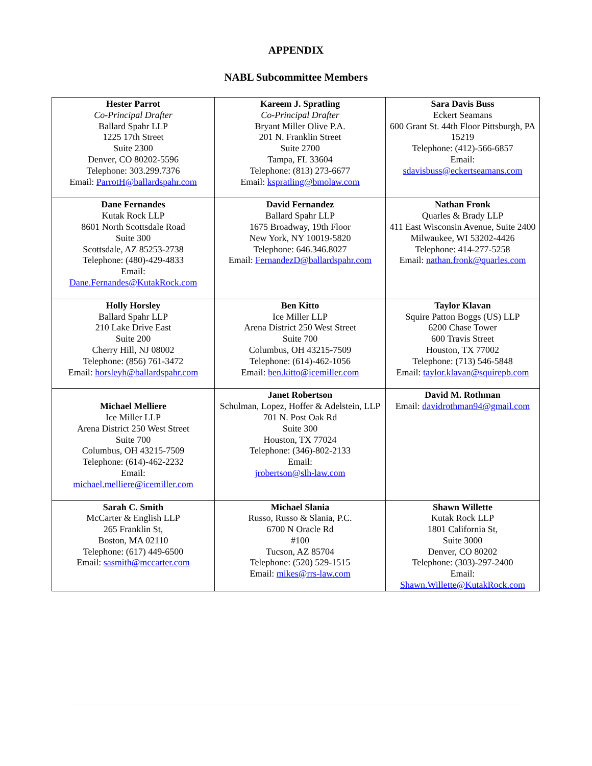APPENDIX
NABL Subcommittee Members
| Hester Parrot Co-Principal Drafter Ballard Spahr LLP 1225 17th Street Suite 2300 Denver, CO 80202-5596 Telephone: 303.299.7376 Email: ParrotH@ballardspahr.com | Kareem J. Spratling Co-Principal Drafter Bryant Miller Olive P.A. 201 N. Franklin Street Suite 2700 Tampa, FL 33604 Telephone: (813) 273-6677 Email: kspratling@bmolaw.com | Sara Davis Buss Eckert Seamans 600 Grant St. 44th Floor Pittsburgh, PA 15219 Telephone: (412)-566-6857 Email: sdavisbuss@eckertseamans.com |
| Dane Fernandes Kutak Rock LLP 8601 North Scottsdale Road Suite 300 Scottsdale, AZ 85253-2738 Telephone: (480)-429-4833 Email: Dane.Fernandes@KutakRock.com | David Fernandez Ballard Spahr LLP 1675 Broadway, 19th Floor New York, NY 10019-5820 Telephone: 646.346.8027 Email: FernandezD@ballardspahr.com | Nathan Fronk Quarles & Brady LLP 411 East Wisconsin Avenue, Suite 2400 Milwaukee, WI 53202-4426 Telephone: 414-277-5258 Email: nathan.fronk@quarles.com |
| Holly Horsley Ballard Spahr LLP 210 Lake Drive East Suite 200 Cherry Hill, NJ 08002 Telephone: (856) 761-3472 Email: horsleyh@ballardspahr.com | Ben Kitto Ice Miller LLP Arena District 250 West Street Suite 700 Columbus, OH 43215-7509 Telephone: (614)-462-1056 Email: ben.kitto@icemiller.com | Taylor Klavan Squire Patton Boggs (US) LLP 6200 Chase Tower 600 Travis Street Houston, TX 77002 Telephone: (713) 546-5848 Email: taylor.klavan@squirepb.com |
| Michael Melliere Ice Miller LLP Arena District 250 West Street Suite 700 Columbus, OH 43215-7509 Telephone: (614)-462-2232 Email: michael.melliere@icemiller.com | Janet Robertson Schulman, Lopez, Hoffer & Adelstein, LLP 701 N. Post Oak Rd Suite 300 Houston, TX 77024 Telephone: (346)-802-2133 Email: jrobertson@slh-law.com | David M. Rothman Email: davidrothman94@gmail.com |
| Sarah C. Smith McCarter & English LLP 265 Franklin St, Boston, MA 02110 Telephone: (617) 449-6500 Email: sasmith@mccarter.com | Michael Slania Russo, Russo & Slania, P.C. 6700 N Oracle Rd #100 Tucson, AZ 85704 Telephone: (520) 529-1515 Email: mikes@rrs-law.com | Shawn Willette Kutak Rock LLP 1801 California St, Suite 3000 Denver, CO 80202 Telephone: (303)-297-2400 Email: Shawn.Willette@KutakRock.com |